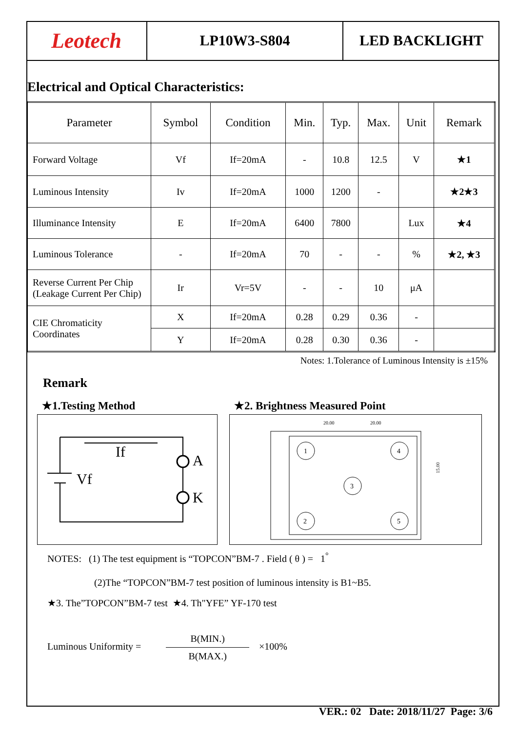Leotech LP10W3-S804 LED BACKLIGHT
Electrical and Optical Characteristics:
| Parameter | Symbol | Condition | Min. | Typ. | Max. | Unit | Remark |
| --- | --- | --- | --- | --- | --- | --- | --- |
| Forward Voltage | Vf | If=20mA | - | 10.8 | 12.5 | V | ★1 |
| Luminous Intensity | Iv | If=20mA | 1000 | 1200 | - | | ★2★3 |
| Illuminance Intensity | E | If=20mA | 6400 | 7800 | | Lux | ★4 |
| Luminous Tolerance | - | If=20mA | 70 | - | - | % | ★2, ★3 |
| Reverse Current Per Chip (Leakage Current Per Chip) | Ir | Vr=5V | - | - | 10 | μA | |
| CIE Chromaticity Coordinates | X | If=20mA | 0.28 | 0.29 | 0.36 | - | |
| | Y | If=20mA | 0.28 | 0.30 | 0.36 | - | |
Notes: 1.Tolerance of Luminous Intensity is ±15%
Remark
★1.Testing Method
If
Vf
A
K
★2. Brightness Measured Point
1
4
3
2
5
20.00
20.00
15.00
NOTES: (1) The test equipment is “TOPCON”BM-7 . Field ( θ ) = 1<sup>°</sup>
(2)The “TOPCON”BM-7 test position of luminous intensity is B1~B5.
★3. The”TOPCON”BM-7 test ★4. Th"YFE” YF-170 test
Luminous Uniformity = B(MIN.) B(MAX.) ×100%
VER.: 02 Date: 2018/11/27 Page: 3/6